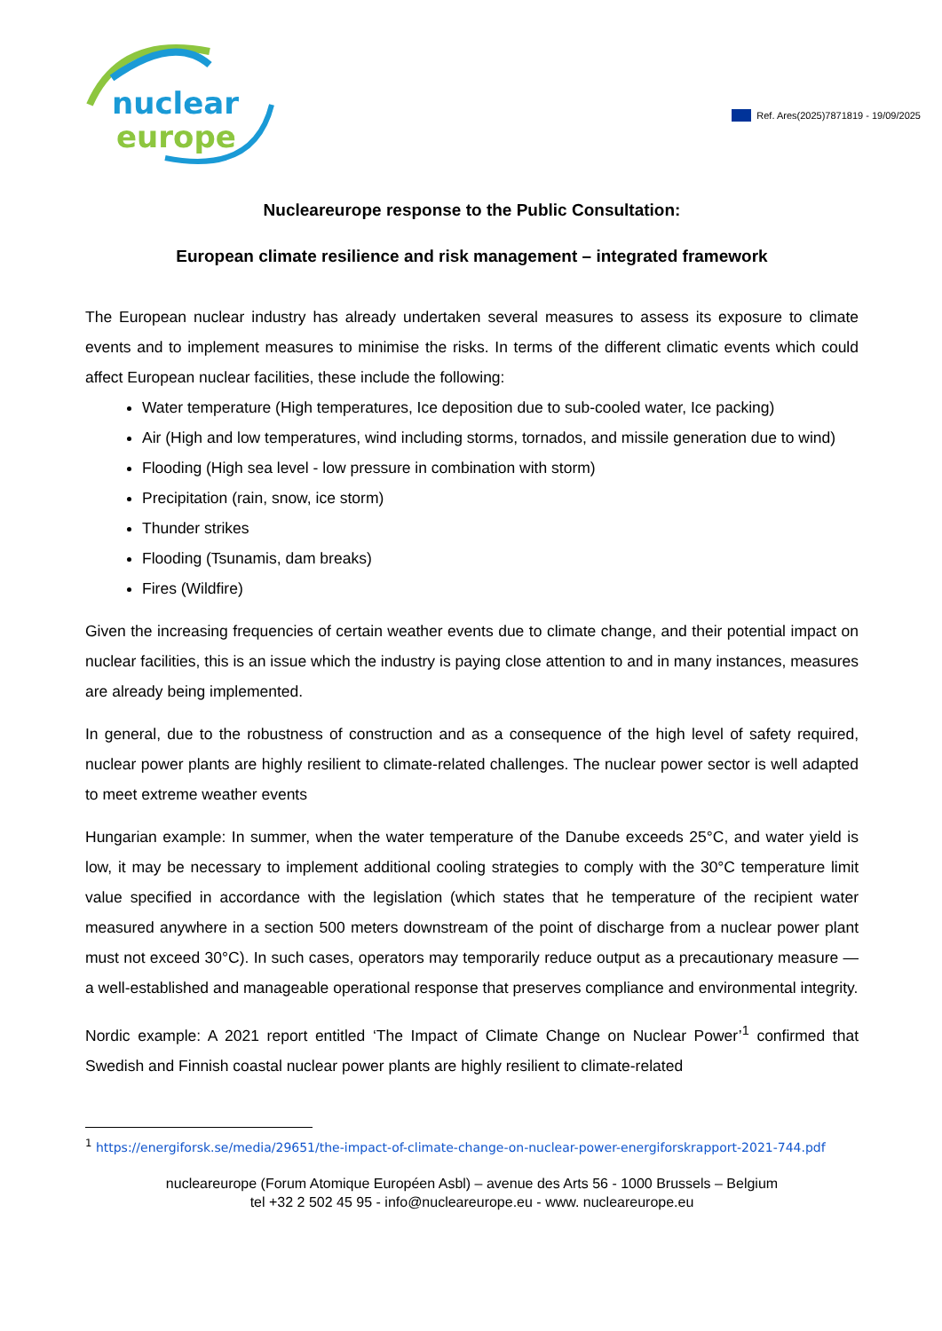nuclear
europe
Ref. Ares(2025)7871819 - 19/09/2025
Nucleareurope response to the Public Consultation:
European climate resilience and risk management – integrated framework
The European nuclear industry has already undertaken several measures to assess its exposure to climate events and to implement measures to minimise the risks. In terms of the different climatic events which could affect European nuclear facilities, these include the following:
Water temperature (High temperatures, Ice deposition due to sub-cooled water, Ice packing)
Air (High and low temperatures, wind including storms, tornados, and missile generation due to wind)
Flooding (High sea level - low pressure in combination with storm)
Precipitation (rain, snow, ice storm)
Thunder strikes
Flooding (Tsunamis, dam breaks)
Fires (Wildfire)
Given the increasing frequencies of certain weather events due to climate change, and their potential impact on nuclear facilities, this is an issue which the industry is paying close attention to and in many instances, measures are already being implemented.
In general, due to the robustness of construction and as a consequence of the high level of safety required, nuclear power plants are highly resilient to climate-related challenges. The nuclear power sector is well adapted to meet extreme weather events
Hungarian example: In summer, when the water temperature of the Danube exceeds 25°C, and water yield is low, it may be necessary to implement additional cooling strategies to comply with the 30°C temperature limit value specified in accordance with the legislation (which states that he temperature of the recipient water measured anywhere in a section 500 meters downstream of the point of discharge from a nuclear power plant must not exceed 30°C). In such cases, operators may temporarily reduce output as a precautionary measure — a well-established and manageable operational response that preserves compliance and environmental integrity.
Nordic example: A 2021 report entitled ‘The Impact of Climate Change on Nuclear Power’<sup>1</sup> confirmed that Swedish and Finnish coastal nuclear power plants are highly resilient to climate-related
<sup>1</sup> https://energiforsk.se/media/29651/the-impact-of-climate-change-on-nuclear-power-energiforskrapport-2021-744.pdf
nucleareurope (Forum Atomique Européen Asbl) – avenue des Arts 56 - 1000 Brussels – Belgium
tel +32 2 502 45 95 - info@nucleareurope.eu - www. nucleareurope.eu